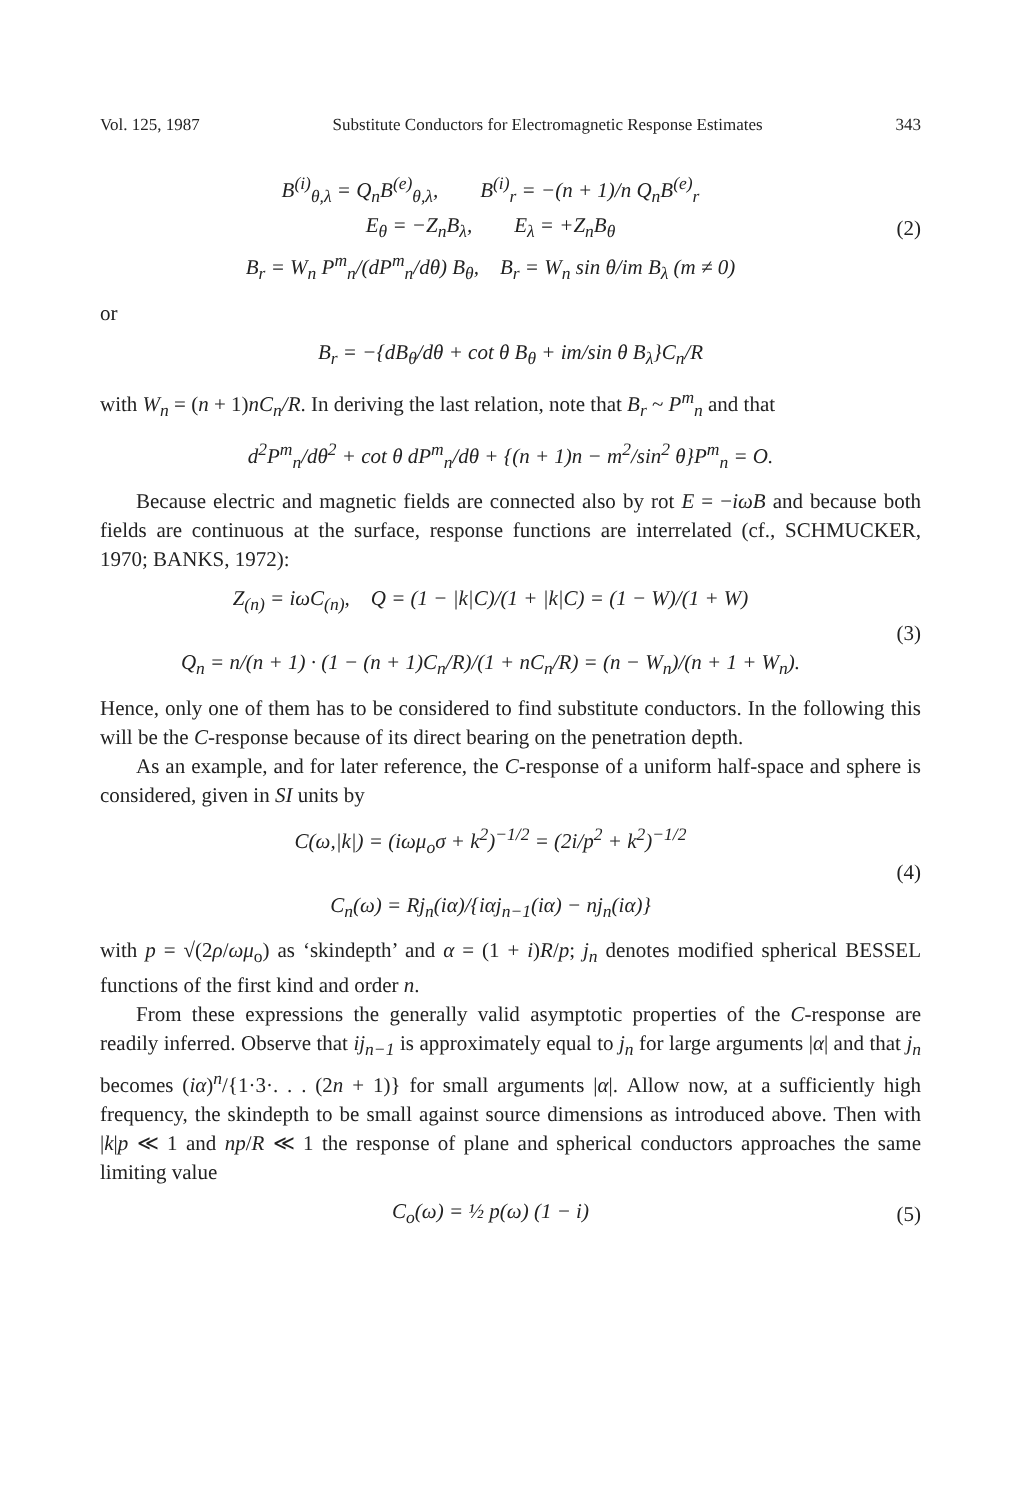Vol. 125, 1987 Substitute Conductors for Electromagnetic Response Estimates 343
B<sup>(i)</sup><sub>θ,λ</sub> = Q<sub>n</sub>B<sup>(e)</sup><sub>θ,λ</sub>, B<sup>(i)</sup><sub>r</sub> = −(n + 1)/n Q<sub>n</sub>B<sup>(e)</sup><sub>r</sub>
E<sub>θ</sub> = −Z<sub>n</sub>B<sub>λ</sub>, E<sub>λ</sub> = +Z<sub>n</sub>B<sub>θ</sub>
B<sub>r</sub> = W<sub>n</sub> P<sup>m</sup><sub>n</sub>/(dP<sup>m</sup><sub>n</sub>/dθ) B<sub>θ</sub>, B<sub>r</sub> = W<sub>n</sub> sin θ/im B<sub>λ</sub> (m ≠ 0)
(2)
or
B<sub>r</sub> = −{dB<sub>θ</sub>/dθ + cot θ B<sub>θ</sub> + im/sin θ B<sub>λ</sub>}C<sub>n</sub>/R
with W<sub>n</sub> = (n + 1)nC<sub>n</sub>/R. In deriving the last relation, note that B<sub>r</sub> ~ P<sup>m</sup><sub>n</sub> and that
d<sup>2</sup>P<sup>m</sup><sub>n</sub>/dθ<sup>2</sup> + cot θ dP<sup>m</sup><sub>n</sub>/dθ + {(n + 1)n − m<sup>2</sup>/sin<sup>2</sup> θ}P<sup>m</sup><sub>n</sub> = O.
Because electric and magnetic fields are connected also by rot E = −iωB and because both fields are continuous at the surface, response functions are interrelated (cf., SCHMUCKER, 1970; BANKS, 1972):
Z<sub>(n)</sub> = iωC<sub>(n)</sub>, Q = (1 − |k|C)/(1 + |k|C) = (1 − W)/(1 + W)
Q<sub>n</sub> = n/(n + 1) · (1 − (n + 1)C<sub>n</sub>/R)/(1 + nC<sub>n</sub>/R) = (n − W<sub>n</sub>)/(n + 1 + W<sub>n</sub>).
(3)
Hence, only one of them has to be considered to find substitute conductors. In the following this will be the C-response because of its direct bearing on the penetration depth.
As an example, and for later reference, the C-response of a uniform half-space and sphere is considered, given in SI units by
C(ω,|k|) = (iωμ<sub>o</sub>σ + k<sup>2</sup>)<sup>−1/2</sup> = (2i/p<sup>2</sup> + k<sup>2</sup>)<sup>−1/2</sup>
C<sub>n</sub>(ω) = Rj<sub>n</sub>(iα)/{iαj<sub>n−1</sub>(iα) − nj<sub>n</sub>(iα)}
(4)
with p = √(2ρ/ωμ<sub>o</sub>) as ‘skindepth’ and α = (1 + i)R/p; j<sub>n</sub> denotes modified spherical BESSEL functions of the first kind and order n.
From these expressions the generally valid asymptotic properties of the C-response are readily inferred. Observe that ij<sub>n−1</sub> is approximately equal to j<sub>n</sub> for large arguments |α| and that j<sub>n</sub> becomes (iα)<sup>n</sup>/{1·3·. . . (2n + 1)} for small arguments |α|. Allow now, at a sufficiently high frequency, the skindepth to be small against source dimensions as introduced above. Then with |k|p ≪ 1 and np/R ≪ 1 the response of plane and spherical conductors approaches the same limiting value
C<sub>o</sub>(ω) = ½ p(ω) (1 − i) (5)